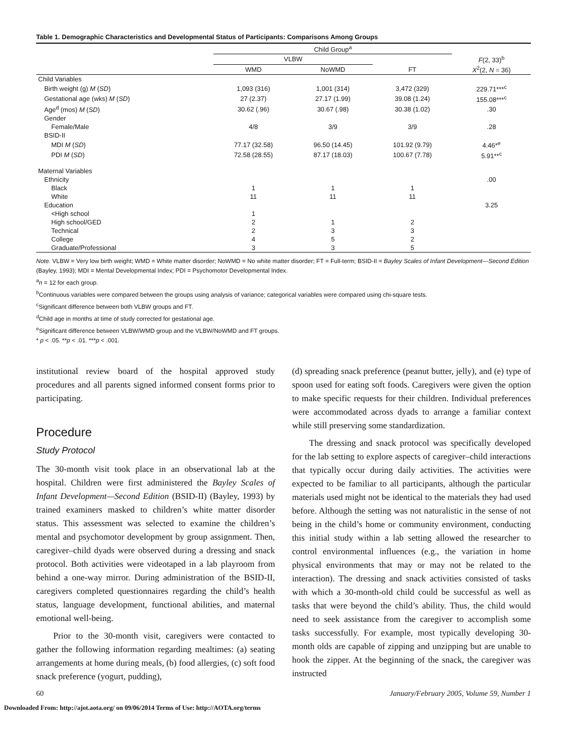Table 1. Demographic Characteristics and Developmental Status of Participants: Comparisons Among Groups
| | Child Group<sup>a</sup> | | | |
| --- | --- | --- | --- | --- |
| | VLBW | | | F (2, 33)<sup>b</sup> |
| | WMD | NoWMD | FT | X<sup>2</sup>(2, N = 36) |
| Child Variables | | | | |
| Birth weight (g) M ( SD ) | 1,093 (316) | 1,001 (314) | 3,472 (329) | 229.71***<sup>c</sup> |
| Gestational age (wks) M ( SD ) | 27 (2.37) | 27.17 (1.99) | 39.08 (1.24) | 155.08***<sup>c</sup> |
| Age<sup>d</sup> (mos) M ( SD ) | 30.62 (.96) | 30.67 (.98) | 30.38 (1.02) | .30 |
| Gender | | | | |
| Female/Male | 4/8 | 3/9 | 3/9 | .28 |
| BSID-II | | | | |
| MDI M ( SD ) | 77.17 (32.58) | 96.50 (14.45) | 101.92 (9.79) | 4.46*<sup>e</sup> |
| PDI M ( SD ) | 72.58 (28.55) | 87.17 (18.03) | 100.67 (7.78) | 5.91**<sup>c</sup> |
| Maternal Variables | | | | |
| Ethnicity | | | | .00 |
| Black | 1 | 1 | 1 | |
| White | 11 | 11 | 11 | |
| Education | | | | 3.25 |
| <High school | 1 | | | |
| High school/GED | 2 | 1 | 2 | |
| Technical | 2 | 3 | 3 | |
| College | 4 | 5 | 2 | |
| Graduate/Professional | 3 | 3 | 5 | |
Note. VLBW = Very low birth weight; WMD = White matter disorder; NoWMD = No white matter disorder; FT = Full-term; BSID-II = Bayley Scales of Infant Development—Second Edition (Bayley, 1993); MDI = Mental Developmental Index; PDI = Psychomotor Developmental Index.
<sup>a</sup> n = 12 for each group.
<sup>b</sup> Continuous variables were compared between the groups using analysis of variance; categorical variables were compared using chi-square tests.
<sup>c</sup> Significant difference between both VLBW groups and FT.
<sup>d</sup> Child age in months at time of study corrected for gestational age.
<sup>e</sup> Significant difference between VLBW/WMD group and the VLBW/NoWMD and FT groups.
* p < .05. **p < .01. ***p < .001.
institutional review board of the hospital approved study procedures and all parents signed informed consent forms prior to participating.
Procedure
Study Protocol
The 30-month visit took place in an observational lab at the hospital. Children were first administered the Bayley Scales of Infant Development—Second Edition (BSID-II) (Bayley, 1993) by trained examiners masked to children’s white matter disorder status. This assessment was selected to examine the children’s mental and psychomotor development by group assignment. Then, caregiver–child dyads were observed during a dressing and snack protocol. Both activities were videotaped in a lab playroom from behind a one-way mirror. During administration of the BSID-II, caregivers completed questionnaires regarding the child’s health status, language development, functional abilities, and maternal emotional well-being.
Prior to the 30-month visit, caregivers were contacted to gather the following information regarding mealtimes: (a) seating arrangements at home during meals, (b) food allergies, (c) soft food snack preference (yogurt, pudding),
(d) spreading snack preference (peanut butter, jelly), and (e) type of spoon used for eating soft foods. Caregivers were given the option to make specific requests for their children. Individual preferences were accommodated across dyads to arrange a familiar context while still preserving some standardization.
The dressing and snack protocol was specifically developed for the lab setting to explore aspects of caregiver–child interactions that typically occur during daily activities. The activities were expected to be familiar to all participants, although the particular materials used might not be identical to the materials they had used before. Although the setting was not naturalistic in the sense of not being in the child’s home or community environment, conducting this initial study within a lab setting allowed the researcher to control environmental influences (e.g., the variation in home physical environments that may or may not be related to the interaction). The dressing and snack activities consisted of tasks with which a 30-month-old child could be successful as well as tasks that were beyond the child’s ability. Thus, the child would need to seek assistance from the caregiver to accomplish some tasks successfully. For example, most typically developing 30-month olds are capable of zipping and unzipping but are unable to hook the zipper. At the beginning of the snack, the caregiver was instructed
60 January/February 2005, Volume 59, Number 1
Downloaded From: http://ajot.aota.org/ on 09/06/2014 Terms of Use: http://AOTA.org/terms